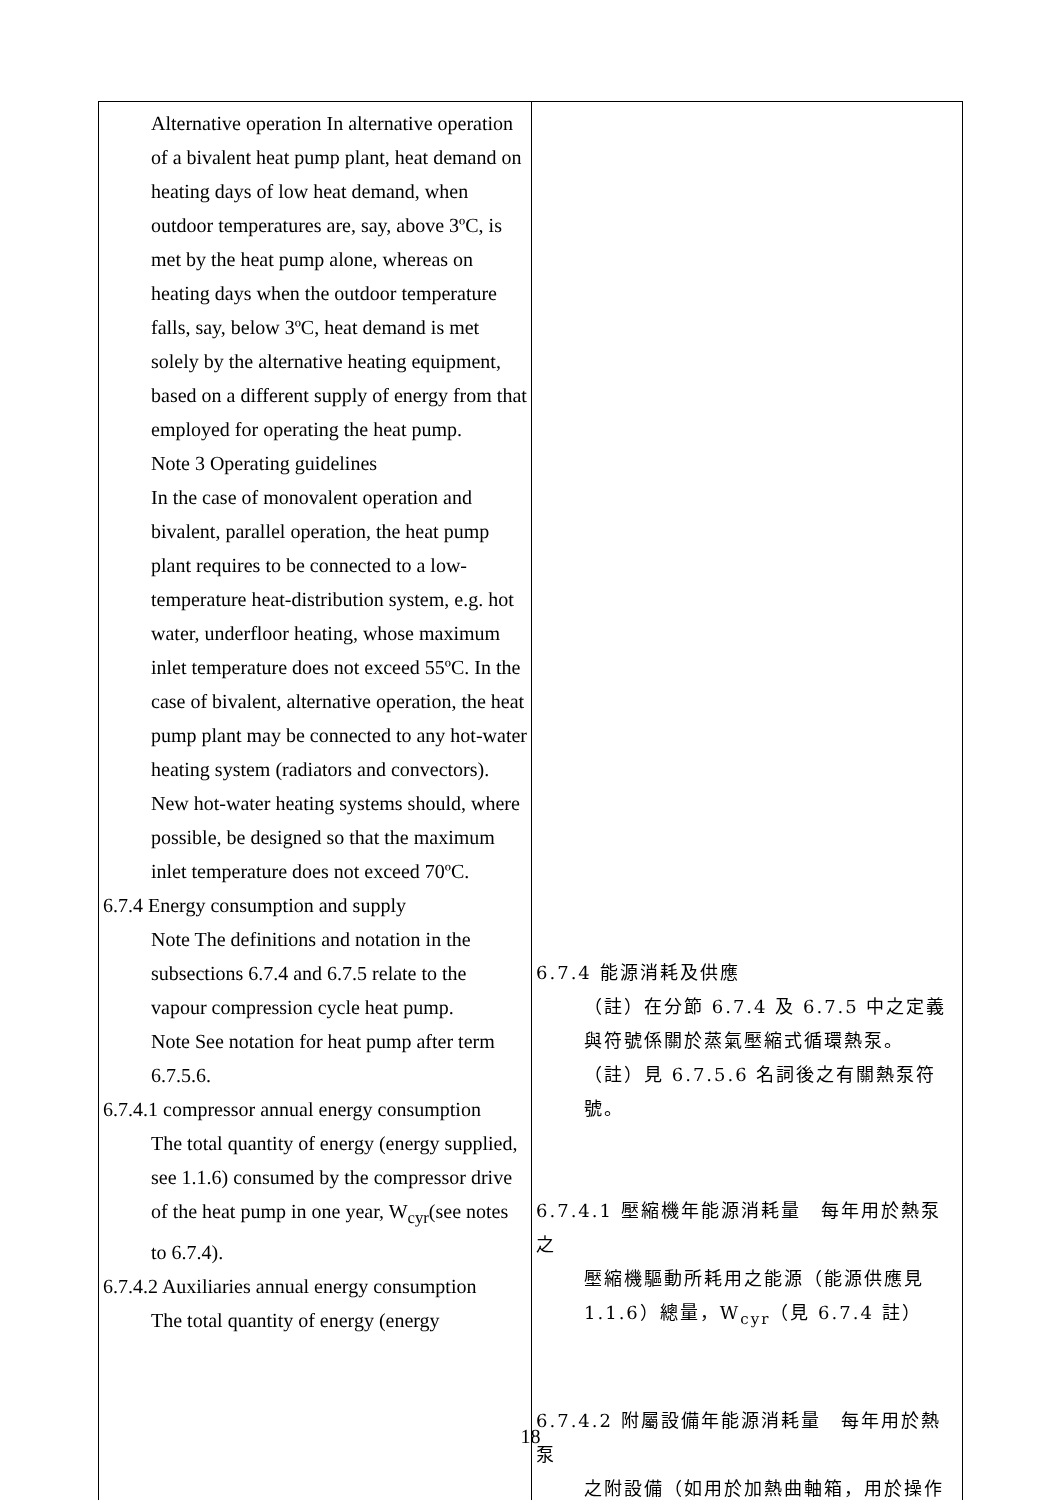| Alternative operation In alternative operation of a bivalent heat pump plant, heat demand on heating days of low heat demand, when outdoor temperatures are, say, above 3ºC, is met by the heat pump alone, whereas on heating days when the outdoor temperature falls, say, below 3ºC, heat demand is met solely by the alternative heating equipment, based on a different supply of energy from that employed for operating the heat pump. Note 3 Operating guidelines In the case of monovalent operation and bivalent, parallel operation, the heat pump plant requires to be connected to a low-temperature heat-distribution system, e.g. hot water, underfloor heating, whose maximum inlet temperature does not exceed 55ºC. In the case of bivalent, alternative operation, the heat pump plant may be connected to any hot-water heating system (radiators and convectors). New hot-water heating systems should, where possible, be designed so that the maximum inlet temperature does not exceed 70ºC. 6.7.4 Energy consumption and supply Note The definitions and notation in the subsections 6.7.4 and 6.7.5 relate to the vapour compression cycle heat pump. Note See notation for heat pump after term 6.7.5.6. 6.7.4.1 compressor annual energy consumption The total quantity of energy (energy supplied, see 1.1.6) consumed by the compressor drive of the heat pump in one year, W<sub>cyr</sub>(see notes to 6.7.4). 6.7.4.2 Auxiliaries annual energy consumption The total quantity of energy (energy | 6.7.4 能源消耗及供應 （註）在分節 6.7.4 及 6.7.5 中之定義與符號係關於蒸氣壓縮式循環熱泵。 （註）見 6.7.5.6 名詞後之有關熱泵符號。 6.7.4.1 壓縮機年能源消耗量 每年用於熱泵之 壓縮機驅動所耗用之能源（能源供應見 1.1.6）總量，W<sub>cyr</sub>（見 6.7.4 註） 6.7.4.2 附屬設備年能源消耗量 每年用於熱泵 之附設備（如用於加熱曲軸箱，用於操作 |
18